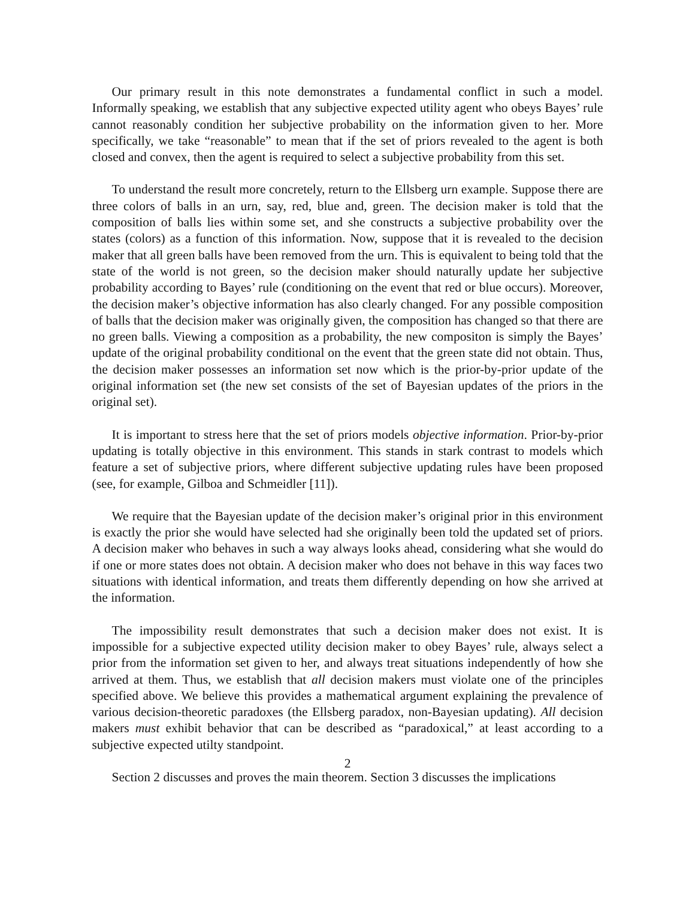Our primary result in this note demonstrates a fundamental conflict in such a model. Informally speaking, we establish that any subjective expected utility agent who obeys Bayes’ rule cannot reasonably condition her subjective probability on the information given to her. More specifically, we take “reasonable” to mean that if the set of priors revealed to the agent is both closed and convex, then the agent is required to select a subjective probability from this set.
To understand the result more concretely, return to the Ellsberg urn example. Suppose there are three colors of balls in an urn, say, red, blue and, green. The decision maker is told that the composition of balls lies within some set, and she constructs a subjective probability over the states (colors) as a function of this information. Now, suppose that it is revealed to the decision maker that all green balls have been removed from the urn. This is equivalent to being told that the state of the world is not green, so the decision maker should naturally update her subjective probability according to Bayes’ rule (conditioning on the event that red or blue occurs). Moreover, the decision maker’s objective information has also clearly changed. For any possible composition of balls that the decision maker was originally given, the composition has changed so that there are no green balls. Viewing a composition as a probability, the new compositon is simply the Bayes’ update of the original probability conditional on the event that the green state did not obtain. Thus, the decision maker possesses an information set now which is the prior-by-prior update of the original information set (the new set consists of the set of Bayesian updates of the priors in the original set).
It is important to stress here that the set of priors models objective information. Prior-by-prior updating is totally objective in this environment. This stands in stark contrast to models which feature a set of subjective priors, where different subjective updating rules have been proposed (see, for example, Gilboa and Schmeidler [11]).
We require that the Bayesian update of the decision maker’s original prior in this environment is exactly the prior she would have selected had she originally been told the updated set of priors. A decision maker who behaves in such a way always looks ahead, considering what she would do if one or more states does not obtain. A decision maker who does not behave in this way faces two situations with identical information, and treats them differently depending on how she arrived at the information.
The impossibility result demonstrates that such a decision maker does not exist. It is impossible for a subjective expected utility decision maker to obey Bayes’ rule, always select a prior from the information set given to her, and always treat situations independently of how she arrived at them. Thus, we establish that all decision makers must violate one of the principles specified above. We believe this provides a mathematical argument explaining the prevalence of various decision-theoretic paradoxes (the Ellsberg paradox, non-Bayesian updating). All decision makers must exhibit behavior that can be described as “paradoxical,” at least according to a subjective expected utilty standpoint.
Section 2 discusses and proves the main theorem. Section 3 discusses the implications
2